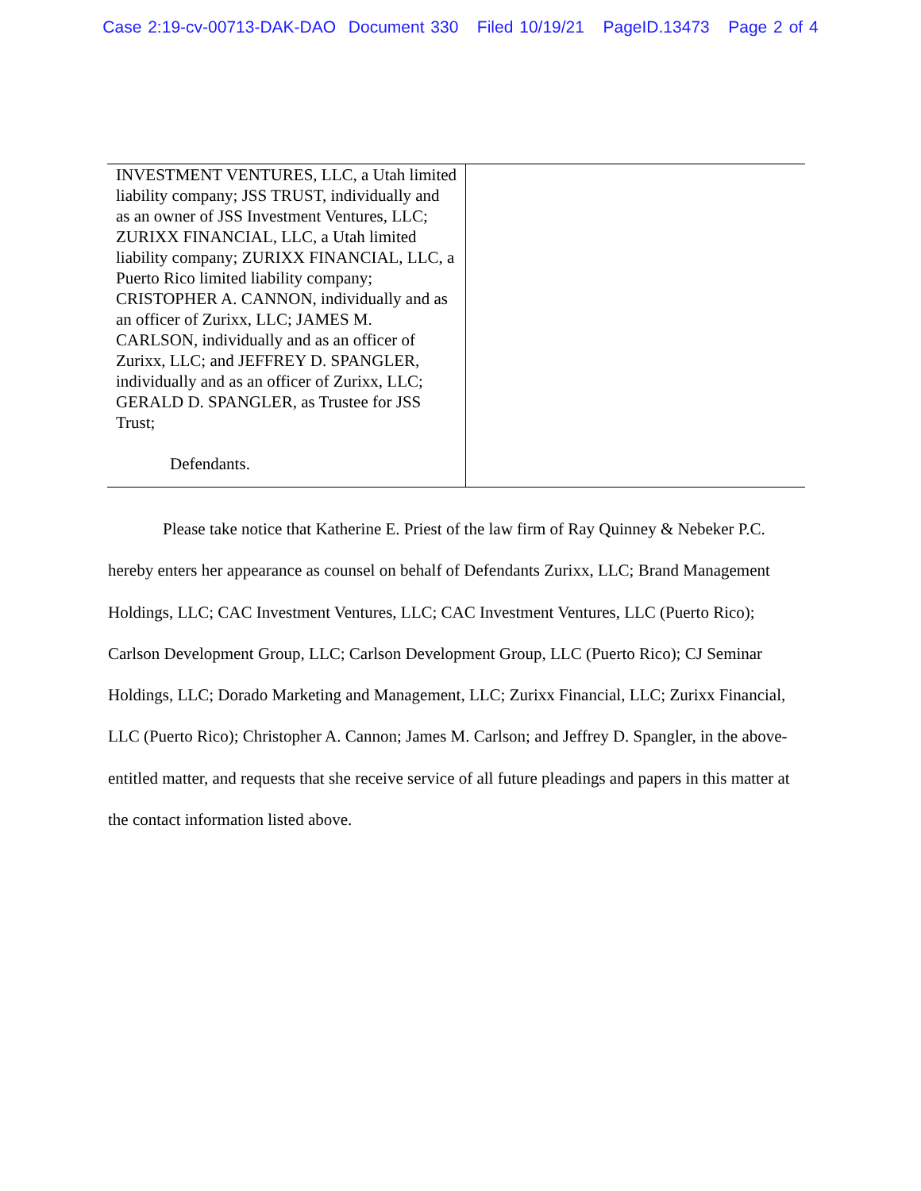Case 2:19-cv-00713-DAK-DAO Document 330 Filed 10/19/21 PageID.13473 Page 2 of 4
INVESTMENT VENTURES, LLC, a Utah limited liability company; JSS TRUST, individually and as an owner of JSS Investment Ventures, LLC; ZURIXX FINANCIAL, LLC, a Utah limited liability company; ZURIXX FINANCIAL, LLC, a Puerto Rico limited liability company; CRISTOPHER A. CANNON, individually and as an officer of Zurixx, LLC; JAMES M. CARLSON, individually and as an officer of Zurixx, LLC; and JEFFREY D. SPANGLER, individually and as an officer of Zurixx, LLC; GERALD D. SPANGLER, as Trustee for JSS Trust;
Defendants.
Please take notice that Katherine E. Priest of the law firm of Ray Quinney & Nebeker P.C. hereby enters her appearance as counsel on behalf of Defendants Zurixx, LLC; Brand Management Holdings, LLC; CAC Investment Ventures, LLC; CAC Investment Ventures, LLC (Puerto Rico); Carlson Development Group, LLC; Carlson Development Group, LLC (Puerto Rico); CJ Seminar Holdings, LLC; Dorado Marketing and Management, LLC; Zurixx Financial, LLC; Zurixx Financial, LLC (Puerto Rico); Christopher A. Cannon; James M. Carlson; and Jeffrey D. Spangler, in the above-entitled matter, and requests that she receive service of all future pleadings and papers in this matter at the contact information listed above.